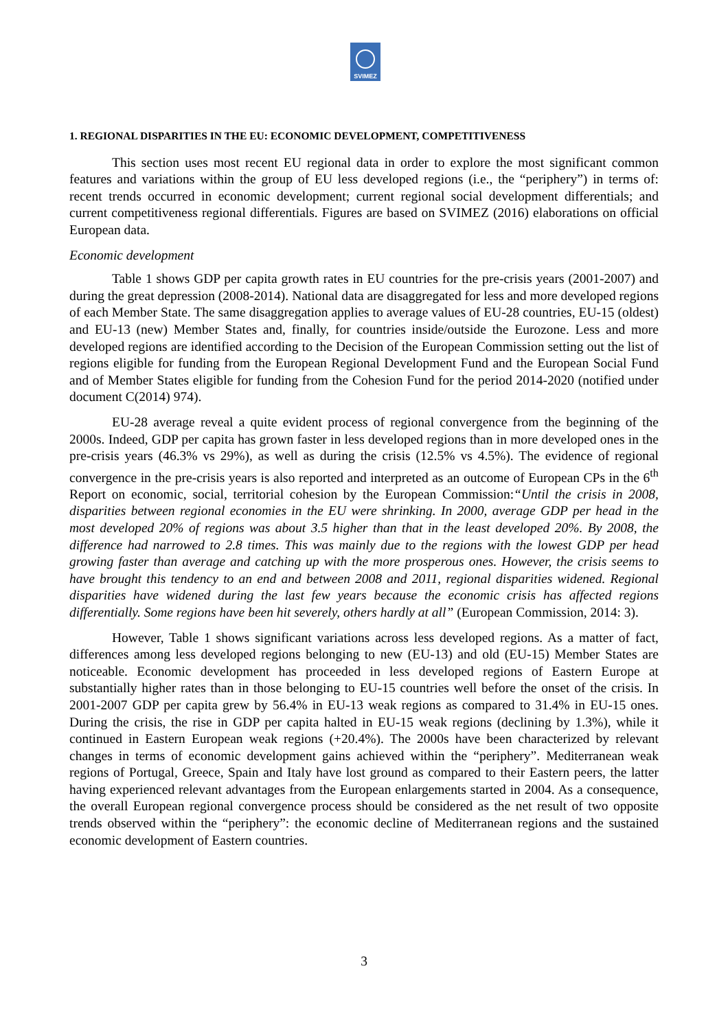SVIMEZ
1. REGIONAL DISPARITIES IN THE EU: ECONOMIC DEVELOPMENT, COMPETITIVENESS
This section uses most recent EU regional data in order to explore the most significant common features and variations within the group of EU less developed regions (i.e., the “periphery”) in terms of: recent trends occurred in economic development; current regional social development differentials; and current competitiveness regional differentials. Figures are based on SVIMEZ (2016) elaborations on official European data.
Economic development
Table 1 shows GDP per capita growth rates in EU countries for the pre-crisis years (2001-2007) and during the great depression (2008-2014). National data are disaggregated for less and more developed regions of each Member State. The same disaggregation applies to average values of EU-28 countries, EU-15 (oldest) and EU-13 (new) Member States and, finally, for countries inside/outside the Eurozone. Less and more developed regions are identified according to the Decision of the European Commission setting out the list of regions eligible for funding from the European Regional Development Fund and the European Social Fund and of Member States eligible for funding from the Cohesion Fund for the period 2014-2020 (notified under document C(2014) 974).
EU-28 average reveal a quite evident process of regional convergence from the beginning of the 2000s. Indeed, GDP per capita has grown faster in less developed regions than in more developed ones in the pre-crisis years (46.3% vs 29%), as well as during the crisis (12.5% vs 4.5%). The evidence of regional convergence in the pre-crisis years is also reported and interpreted as an outcome of European CPs in the 6<sup>th</sup> Report on economic, social, territorial cohesion by the European Commission:“Until the crisis in 2008, disparities between regional economies in the EU were shrinking. In 2000, average GDP per head in the most developed 20% of regions was about 3.5 higher than that in the least developed 20%. By 2008, the difference had narrowed to 2.8 times. This was mainly due to the regions with the lowest GDP per head growing faster than average and catching up with the more prosperous ones. However, the crisis seems to have brought this tendency to an end and between 2008 and 2011, regional disparities widened. Regional disparities have widened during the last few years because the economic crisis has affected regions differentially. Some regions have been hit severely, others hardly at all” (European Commission, 2014: 3).
However, Table 1 shows significant variations across less developed regions. As a matter of fact, differences among less developed regions belonging to new (EU-13) and old (EU-15) Member States are noticeable. Economic development has proceeded in less developed regions of Eastern Europe at substantially higher rates than in those belonging to EU-15 countries well before the onset of the crisis. In 2001-2007 GDP per capita grew by 56.4% in EU-13 weak regions as compared to 31.4% in EU-15 ones. During the crisis, the rise in GDP per capita halted in EU-15 weak regions (declining by 1.3%), while it continued in Eastern European weak regions (+20.4%). The 2000s have been characterized by relevant changes in terms of economic development gains achieved within the “periphery”. Mediterranean weak regions of Portugal, Greece, Spain and Italy have lost ground as compared to their Eastern peers, the latter having experienced relevant advantages from the European enlargements started in 2004. As a consequence, the overall European regional convergence process should be considered as the net result of two opposite trends observed within the “periphery”: the economic decline of Mediterranean regions and the sustained economic development of Eastern countries.
3